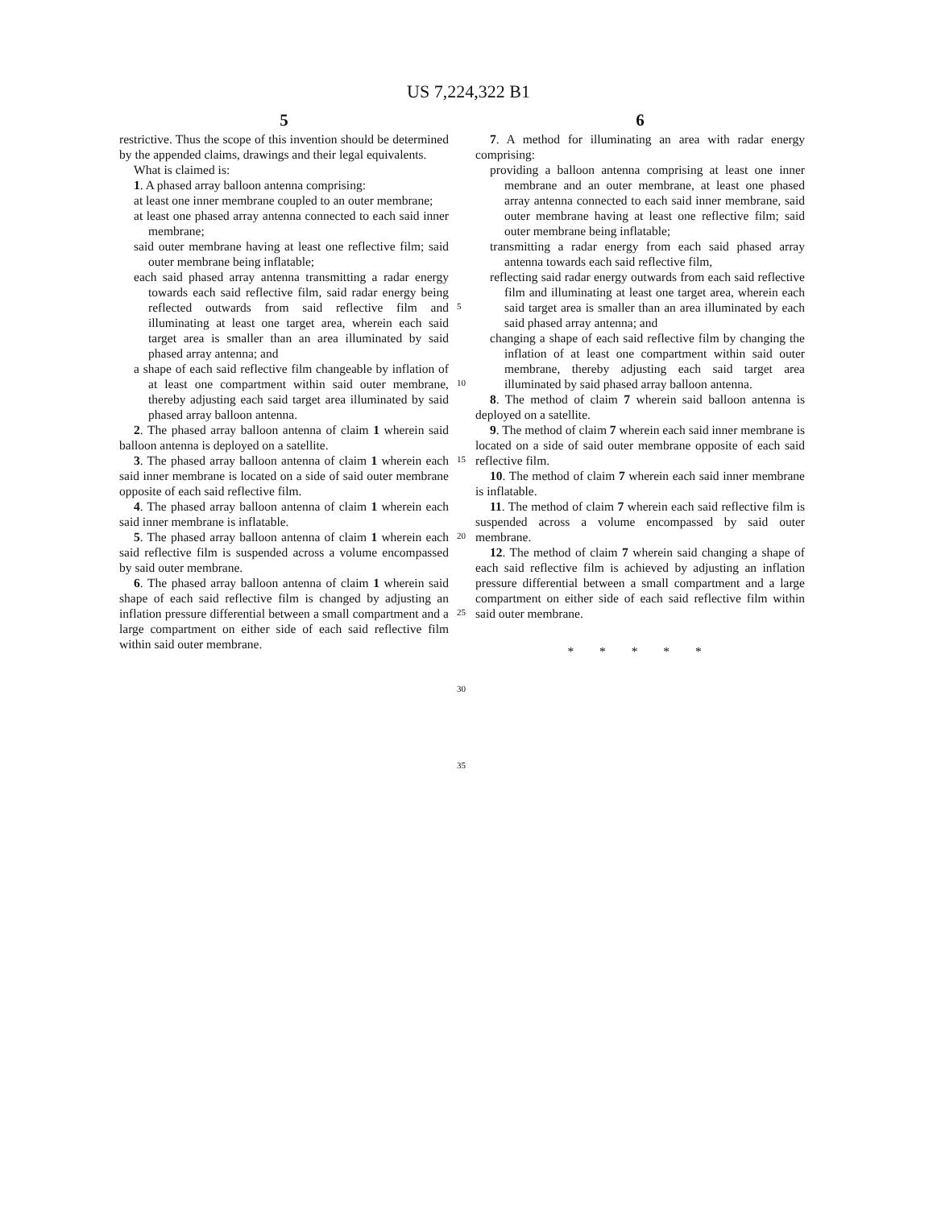US 7,224,322 B1
5
restrictive. Thus the scope of this invention should be determined by the appended claims, drawings and their legal equivalents.
What is claimed is:
1. A phased array balloon antenna comprising:
at least one inner membrane coupled to an outer membrane;
at least one phased array antenna connected to each said inner membrane;
said outer membrane having at least one reflective film; said outer membrane being inflatable;
each said phased array antenna transmitting a radar energy towards each said reflective film, said radar energy being reflected outwards from said reflective film and illuminating at least one target area, wherein each said target area is smaller than an area illuminated by said phased array antenna; and
a shape of each said reflective film changeable by inflation of at least one compartment within said outer membrane, thereby adjusting each said target area illuminated by said phased array balloon antenna.
2. The phased array balloon antenna of claim 1 wherein said balloon antenna is deployed on a satellite.
3. The phased array balloon antenna of claim 1 wherein each said inner membrane is located on a side of said outer membrane opposite of each said reflective film.
4. The phased array balloon antenna of claim 1 wherein each said inner membrane is inflatable.
5. The phased array balloon antenna of claim 1 wherein each said reflective film is suspended across a volume encompassed by said outer membrane.
6. The phased array balloon antenna of claim 1 wherein said shape of each said reflective film is changed by adjusting an inflation pressure differential between a small compartment and a large compartment on either side of each said reflective film within said outer membrane.
5
10
15
20
25
30
35
6
7. A method for illuminating an area with radar energy comprising:
providing a balloon antenna comprising at least one inner membrane and an outer membrane, at least one phased array antenna connected to each said inner membrane, said outer membrane having at least one reflective film; said outer membrane being inflatable;
transmitting a radar energy from each said phased array antenna towards each said reflective film,
reflecting said radar energy outwards from each said reflective film and illuminating at least one target area, wherein each said target area is smaller than an area illuminated by each said phased array antenna; and
changing a shape of each said reflective film by changing the inflation of at least one compartment within said outer membrane, thereby adjusting each said target area illuminated by said phased array balloon antenna.
8. The method of claim 7 wherein said balloon antenna is deployed on a satellite.
9. The method of claim 7 wherein each said inner membrane is located on a side of said outer membrane opposite of each said reflective film.
10. The method of claim 7 wherein each said inner membrane is inflatable.
11. The method of claim 7 wherein each said reflective film is suspended across a volume encompassed by said outer membrane.
12. The method of claim 7 wherein said changing a shape of each said reflective film is achieved by adjusting an inflation pressure differential between a small compartment and a large compartment on either side of each said reflective film within said outer membrane.
* * * * *